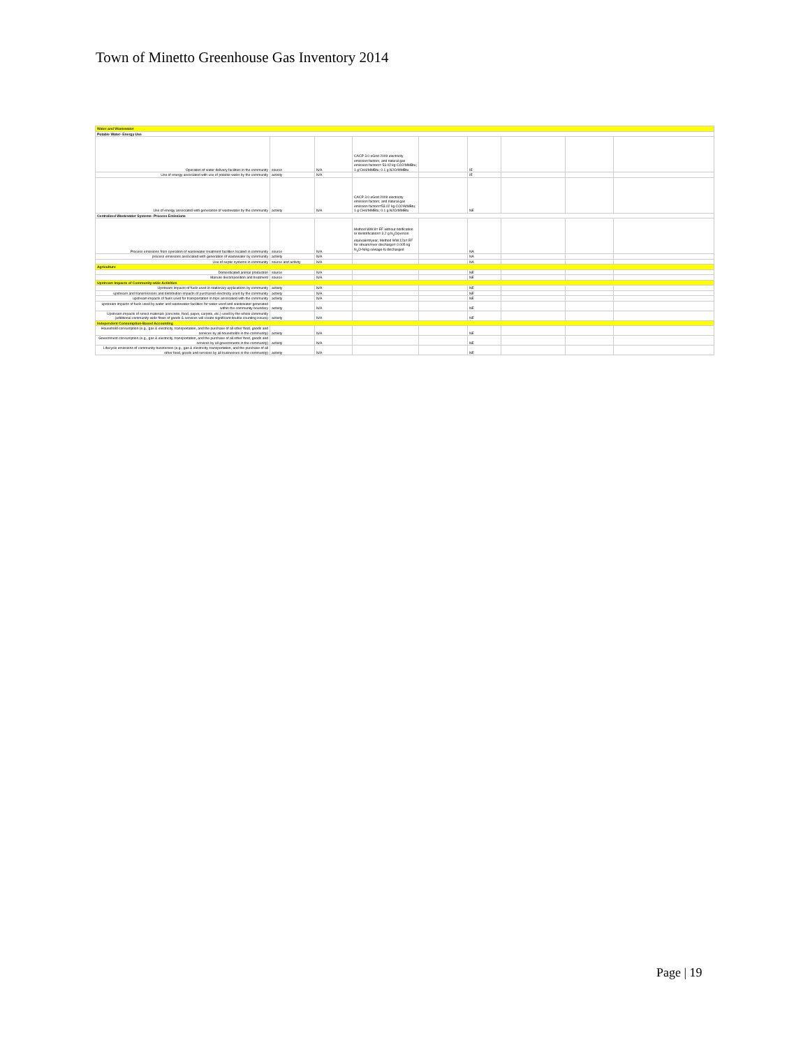Town of Minetto Greenhouse Gas Inventory 2014
| Water and Wastewater | | | | | | | | |
| Potable Water- Energy Use | | | | | | | | |
| Operation of water delivery facilities in the community | source | N/A | CACP 3.0 eGrid 2009 electricity emission factors; and natural gas emission factors= 53.02 kg CO2/MMBtu; 1 g CH4/MMBtu; 0.1 g N2O/MMBtu | | IE | | | |
| Use of energy associated with use of potable water by the community | activity | N/A | | | IE | | | |
| Use of energy associated with generation of wastewater by the community | activity | N/A | CACP 3.0 eGrid 2009 electricity emission factors; and natural gas emission factors=53.02 kg CO2/MMBtu; 1 g CH4/MMBtu; 0.1 g N2O/MMBtu | | NE | | | |
| Centralized Wastewater Systems- Process Emissions | | | | | | | | |
| Process emissions from operation of wastewater treatment facilities located in community | source | N/A | Method WW.8= EF without nitrification or denitrification= 3.2 g N<sub>2</sub>O/person equivalent/year; Method WW.12a= EF for stream/river discharge= 0.005 kg N<sub>2</sub>O-N/kg sewage-N discharged | | NA | | | |
| process emissions associated with generation of wastewater by community | activity | N/A | | | NA | | | |
| Use of septic systems in community | source and activity | N/A | | | NA | | | |
| Agriculture | | | | | | | | |
| Domesticated animal production | source | N/A | | | NE | | | |
| Manure decomposition and treatment | source | N/A | | | NE | | | |
| Upstream Impacts of Community-wide Activities | | | | | | | | |
| Upstream impacts of fuels used in stationary applications by community | activity | N/A | | | NE | | | |
| upstream and transmissions and distribution impacts of purchased electricity used by the community | activity | N/A | | | NE | | | |
| upstream impacts of fuels used for transportation in trips associated with the community | activity | N/A | | | NE | | | |
| upstream impacts of fuels used by water and wastewater facilities for water used and wastewater generated within the community boundary | activity | N/A | | | NE | | | |
| Upstream impacts of select materials (concrete, food, paper, carpets, etc.) used by the whole community (additional community-wide flows of goods & services will create significant double counting issues) | activity | N/A | | | NE | | | |
| Independent Consumption-Based Accounting | | | | | | | | |
| Household consumption (e.g., gas & electricity, transportation, and the purchase of all other food, goods and services by all households in the community) | activity | N/A | | | NE | | | |
| Government consumption (e.g., gas & electricity, transportation, and the purchase of all other food, goods and services by all governments in the community) | activity | N/A | | | NE | | | |
| Lifecycle emissions of community businesses (e.g., gas & electricity, transportation, and the purchase of all other food, goods and services by all businesses in the community) | activity | N/A | | | NE | | | |
Page | 19